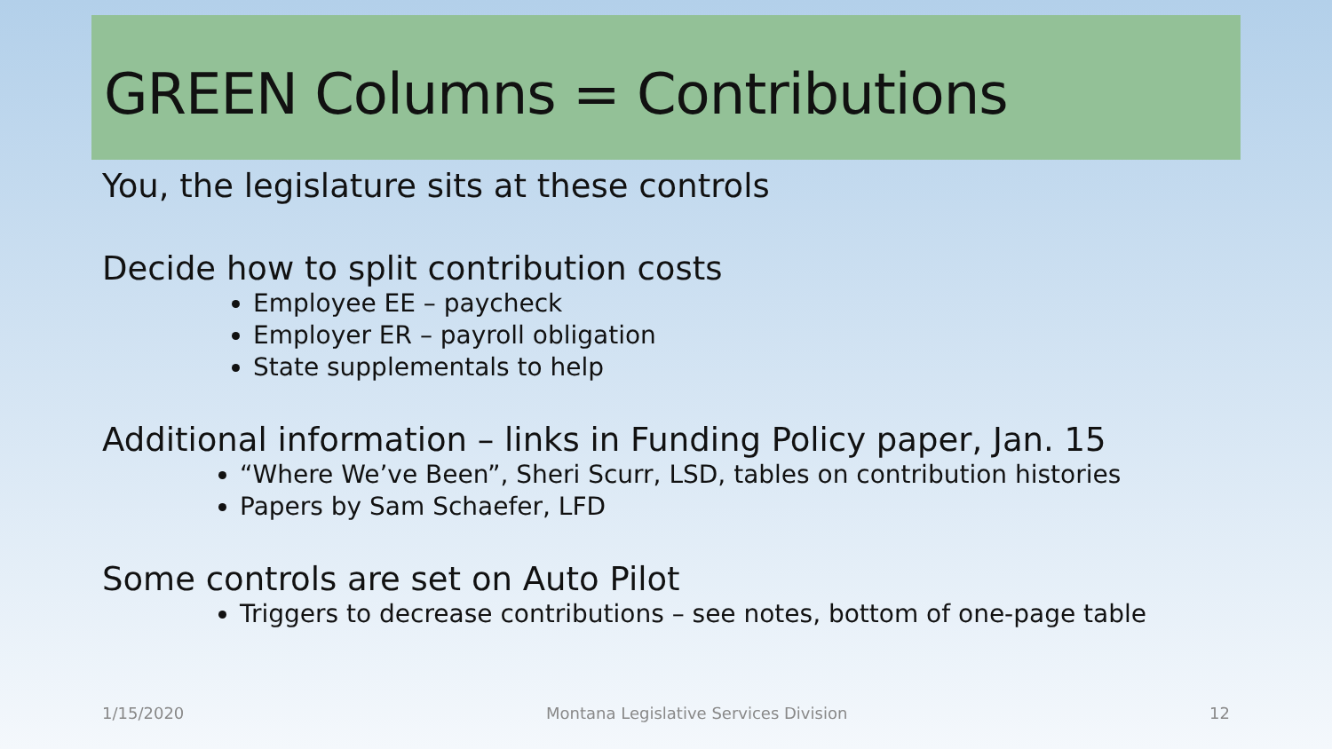GREEN Columns = Contributions
You, the legislature sits at these controls
Decide how to split contribution costs
Employee EE – paycheck
Employer ER – payroll obligation
State supplementals to help
Additional information – links in Funding Policy paper, Jan. 15
“Where We’ve Been”, Sheri Scurr, LSD, tables on contribution histories
Papers by Sam Schaefer, LFD
Some controls are set on Auto Pilot
Triggers to decrease contributions – see notes, bottom of one-page table
1/15/2020 Montana Legislative Services Division 12